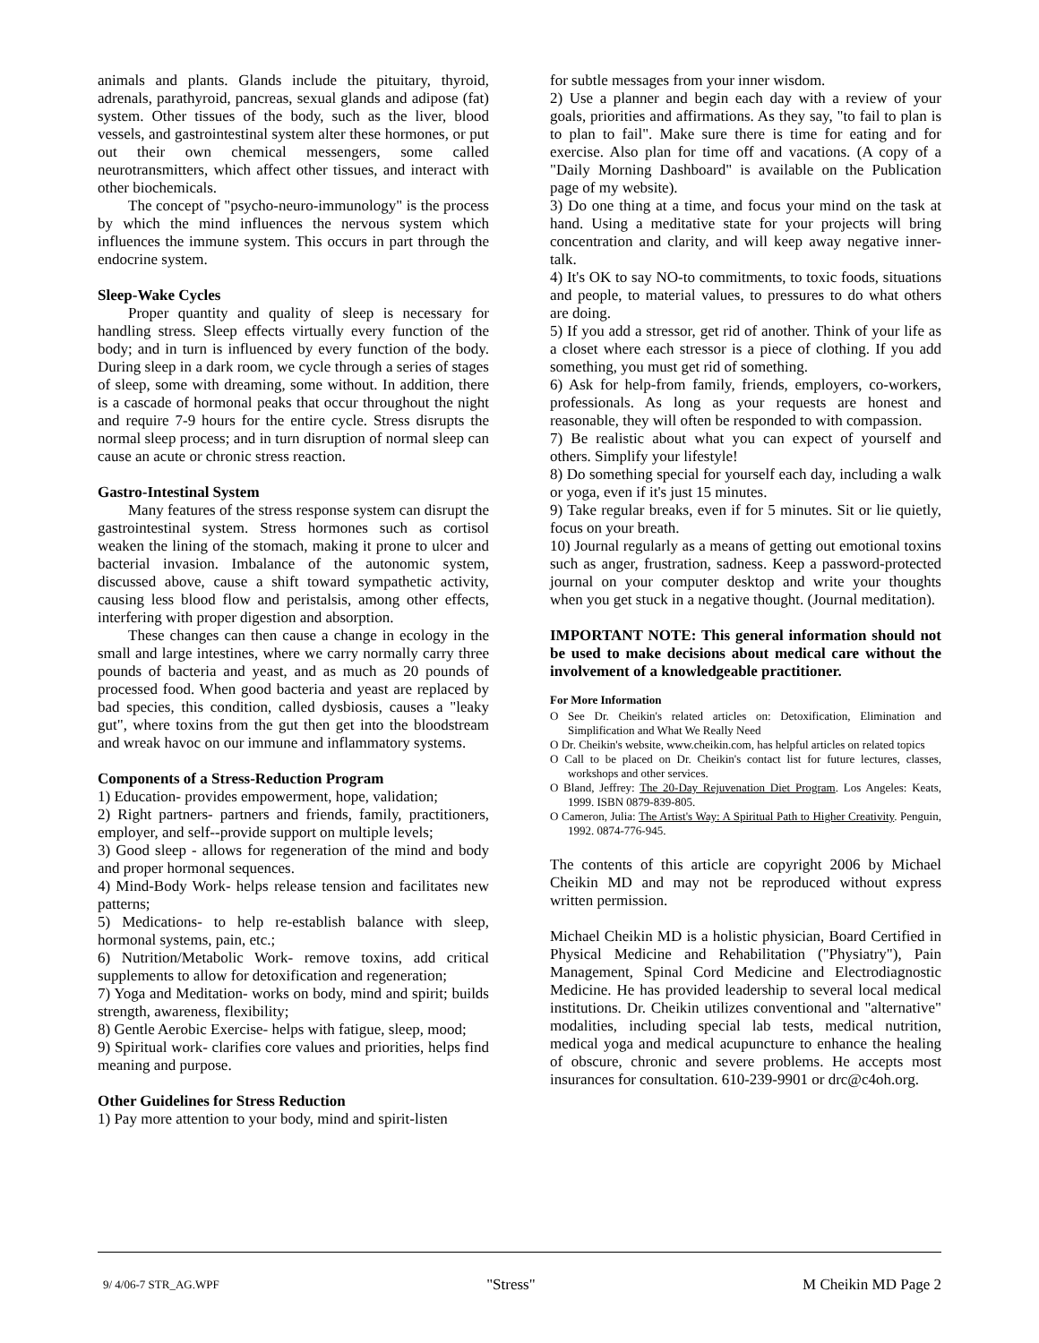animals and plants. Glands include the pituitary, thyroid, adrenals, parathyroid, pancreas, sexual glands and adipose (fat) system. Other tissues of the body, such as the liver, blood vessels, and gastrointestinal system alter these hormones, or put out their own chemical messengers, some called neurotransmitters, which affect other tissues, and interact with other biochemicals.
The concept of "psycho-neuro-immunology" is the process by which the mind influences the nervous system which influences the immune system. This occurs in part through the endocrine system.
Sleep-Wake Cycles
Proper quantity and quality of sleep is necessary for handling stress. Sleep effects virtually every function of the body; and in turn is influenced by every function of the body. During sleep in a dark room, we cycle through a series of stages of sleep, some with dreaming, some without. In addition, there is a cascade of hormonal peaks that occur throughout the night and require 7-9 hours for the entire cycle. Stress disrupts the normal sleep process; and in turn disruption of normal sleep can cause an acute or chronic stress reaction.
Gastro-Intestinal System
Many features of the stress response system can disrupt the gastrointestinal system. Stress hormones such as cortisol weaken the lining of the stomach, making it prone to ulcer and bacterial invasion. Imbalance of the autonomic system, discussed above, cause a shift toward sympathetic activity, causing less blood flow and peristalsis, among other effects, interfering with proper digestion and absorption.
These changes can then cause a change in ecology in the small and large intestines, where we carry normally carry three pounds of bacteria and yeast, and as much as 20 pounds of processed food. When good bacteria and yeast are replaced by bad species, this condition, called dysbiosis, causes a "leaky gut", where toxins from the gut then get into the bloodstream and wreak havoc on our immune and inflammatory systems.
Components of a Stress-Reduction Program
1) Education- provides empowerment, hope, validation;
2) Right partners- partners and friends, family, practitioners, employer, and self--provide support on multiple levels;
3) Good sleep - allows for regeneration of the mind and body and proper hormonal sequences.
4) Mind-Body Work- helps release tension and facilitates new patterns;
5) Medications- to help re-establish balance with sleep, hormonal systems, pain, etc.;
6) Nutrition/Metabolic Work- remove toxins, add critical supplements to allow for detoxification and regeneration;
7) Yoga and Meditation- works on body, mind and spirit; builds strength, awareness, flexibility;
8) Gentle Aerobic Exercise- helps with fatigue, sleep, mood;
9) Spiritual work- clarifies core values and priorities, helps find meaning and purpose.
Other Guidelines for Stress Reduction
1) Pay more attention to your body, mind and spirit-listen
for subtle messages from your inner wisdom.
2) Use a planner and begin each day with a review of your goals, priorities and affirmations. As they say, "to fail to plan is to plan to fail". Make sure there is time for eating and for exercise. Also plan for time off and vacations. (A copy of a "Daily Morning Dashboard" is available on the Publication page of my website).
3) Do one thing at a time, and focus your mind on the task at hand. Using a meditative state for your projects will bring concentration and clarity, and will keep away negative inner-talk.
4) It's OK to say NO-to commitments, to toxic foods, situations and people, to material values, to pressures to do what others are doing.
5) If you add a stressor, get rid of another. Think of your life as a closet where each stressor is a piece of clothing. If you add something, you must get rid of something.
6) Ask for help-from family, friends, employers, co-workers, professionals. As long as your requests are honest and reasonable, they will often be responded to with compassion.
7) Be realistic about what you can expect of yourself and others. Simplify your lifestyle!
8) Do something special for yourself each day, including a walk or yoga, even if it's just 15 minutes.
9) Take regular breaks, even if for 5 minutes. Sit or lie quietly, focus on your breath.
10) Journal regularly as a means of getting out emotional toxins such as anger, frustration, sadness. Keep a password-protected journal on your computer desktop and write your thoughts when you get stuck in a negative thought. (Journal meditation).
IMPORTANT NOTE: This general information should not be used to make decisions about medical care without the involvement of a knowledgeable practitioner.
For More Information
O See Dr. Cheikin's related articles on: Detoxification, Elimination and Simplification and What We Really Need
O Dr. Cheikin's website, www.cheikin.com, has helpful articles on related topics
O Call to be placed on Dr. Cheikin's contact list for future lectures, classes, workshops and other services.
O Bland, Jeffrey: The 20-Day Rejuvenation Diet Program. Los Angeles: Keats, 1999. ISBN 0879-839-805.
O Cameron, Julia: The Artist's Way: A Spiritual Path to Higher Creativity. Penguin, 1992. 0874-776-945.
The contents of this article are copyright 2006 by Michael Cheikin MD and may not be reproduced without express written permission.
Michael Cheikin MD is a holistic physician, Board Certified in Physical Medicine and Rehabilitation ("Physiatry"), Pain Management, Spinal Cord Medicine and Electrodiagnostic Medicine. He has provided leadership to several local medical institutions. Dr. Cheikin utilizes conventional and "alternative" modalities, including special lab tests, medical nutrition, medical yoga and medical acupuncture to enhance the healing of obscure, chronic and severe problems. He accepts most insurances for consultation. 610-239-9901 or drc@c4oh.org.
9/ 4/06-7 STR_AG.WPF "Stress" M Cheikin MD Page 2